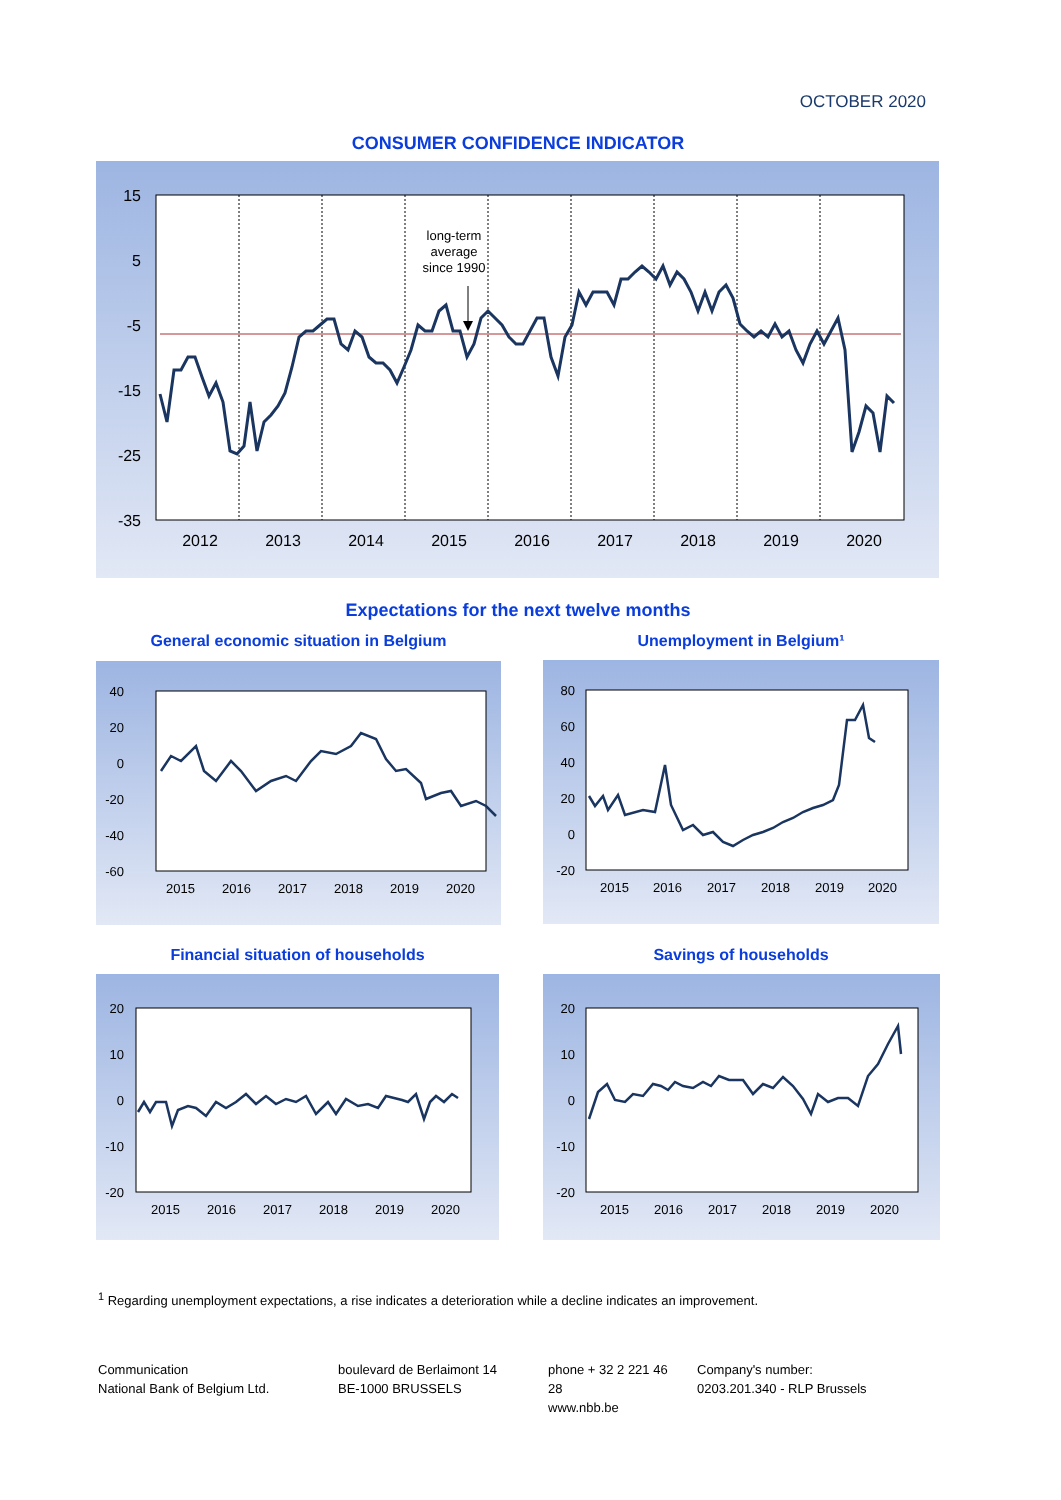OCTOBER 2020
CONSUMER CONFIDENCE INDICATOR
15
5
-5
-15
-25
-35
2012
2013
2014
2015
2016
2017
2018
2019
2020
long-term
average
since 1990
Expectations for the next twelve months
General economic situation in Belgium Unemployment in Belgium¹
40
20
0
-20
-40
-60
2015
2016
2017
2018
2019
2020
80
60
40
20
0
-20
2015
2016
2017
2018
2019
2020
Financial situation of households Savings of households
20
10
0
-10
-20
2015
2016
2017
2018
2019
2020
20
10
0
-10
-20
2015
2016
2017
2018
2019
2020
<sup>1</sup> Regarding unemployment expectations, a rise indicates a deterioration while a decline indicates an improvement.
Communication
National Bank of Belgium Ltd.
boulevard de Berlaimont 14
BE-1000 BRUSSELS
phone + 32 2 221 46 28
www.nbb.be
Company's number:
0203.201.340 - RLP Brussels